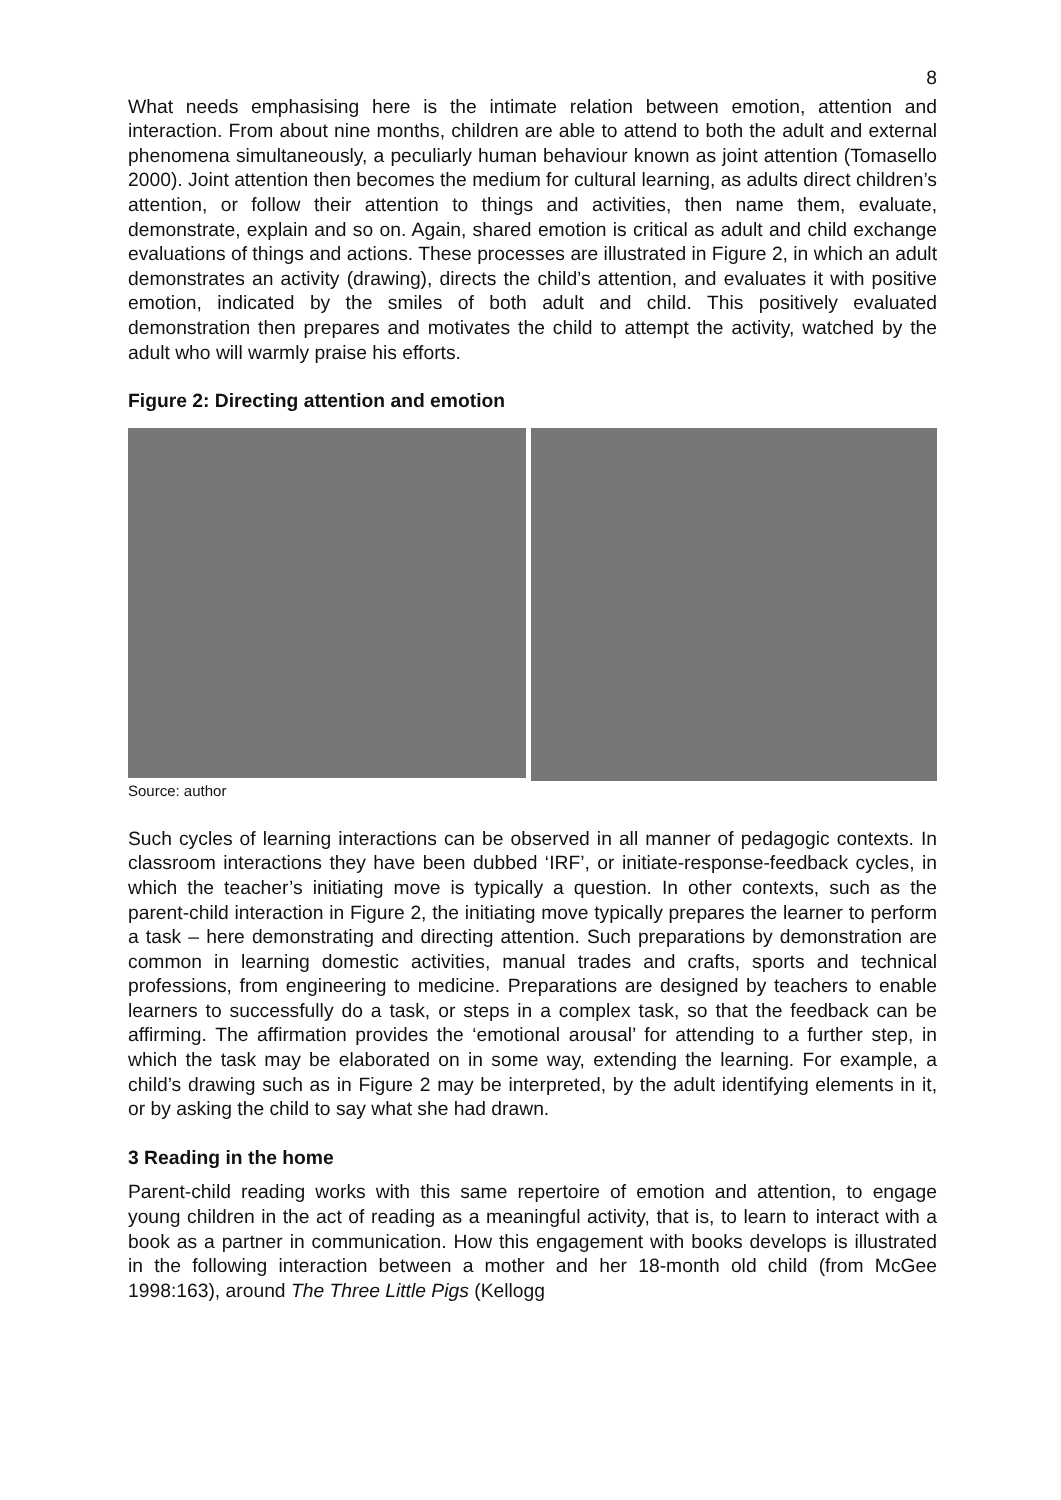8
What needs emphasising here is the intimate relation between emotion, attention and interaction. From about nine months, children are able to attend to both the adult and external phenomena simultaneously, a peculiarly human behaviour known as joint attention (Tomasello 2000). Joint attention then becomes the medium for cultural learning, as adults direct children’s attention, or follow their attention to things and activities, then name them, evaluate, demonstrate, explain and so on. Again, shared emotion is critical as adult and child exchange evaluations of things and actions. These processes are illustrated in Figure 2, in which an adult demonstrates an activity (drawing), directs the child’s attention, and evaluates it with positive emotion, indicated by the smiles of both adult and child. This positively evaluated demonstration then prepares and motivates the child to attempt the activity, watched by the adult who will warmly praise his efforts.
Figure 2: Directing attention and emotion
Source: author
Such cycles of learning interactions can be observed in all manner of pedagogic contexts. In classroom interactions they have been dubbed ‘IRF’, or initiate-response-feedback cycles, in which the teacher’s initiating move is typically a question. In other contexts, such as the parent-child interaction in Figure 2, the initiating move typically prepares the learner to perform a task – here demonstrating and directing attention. Such preparations by demonstration are common in learning domestic activities, manual trades and crafts, sports and technical professions, from engineering to medicine. Preparations are designed by teachers to enable learners to successfully do a task, or steps in a complex task, so that the feedback can be affirming. The affirmation provides the ‘emotional arousal’ for attending to a further step, in which the task may be elaborated on in some way, extending the learning. For example, a child’s drawing such as in Figure 2 may be interpreted, by the adult identifying elements in it, or by asking the child to say what she had drawn.
3 Reading in the home
Parent-child reading works with this same repertoire of emotion and attention, to engage young children in the act of reading as a meaningful activity, that is, to learn to interact with a book as a partner in communication. How this engagement with books develops is illustrated in the following interaction between a mother and her 18-month old child (from McGee 1998:163), around The Three Little Pigs (Kellogg